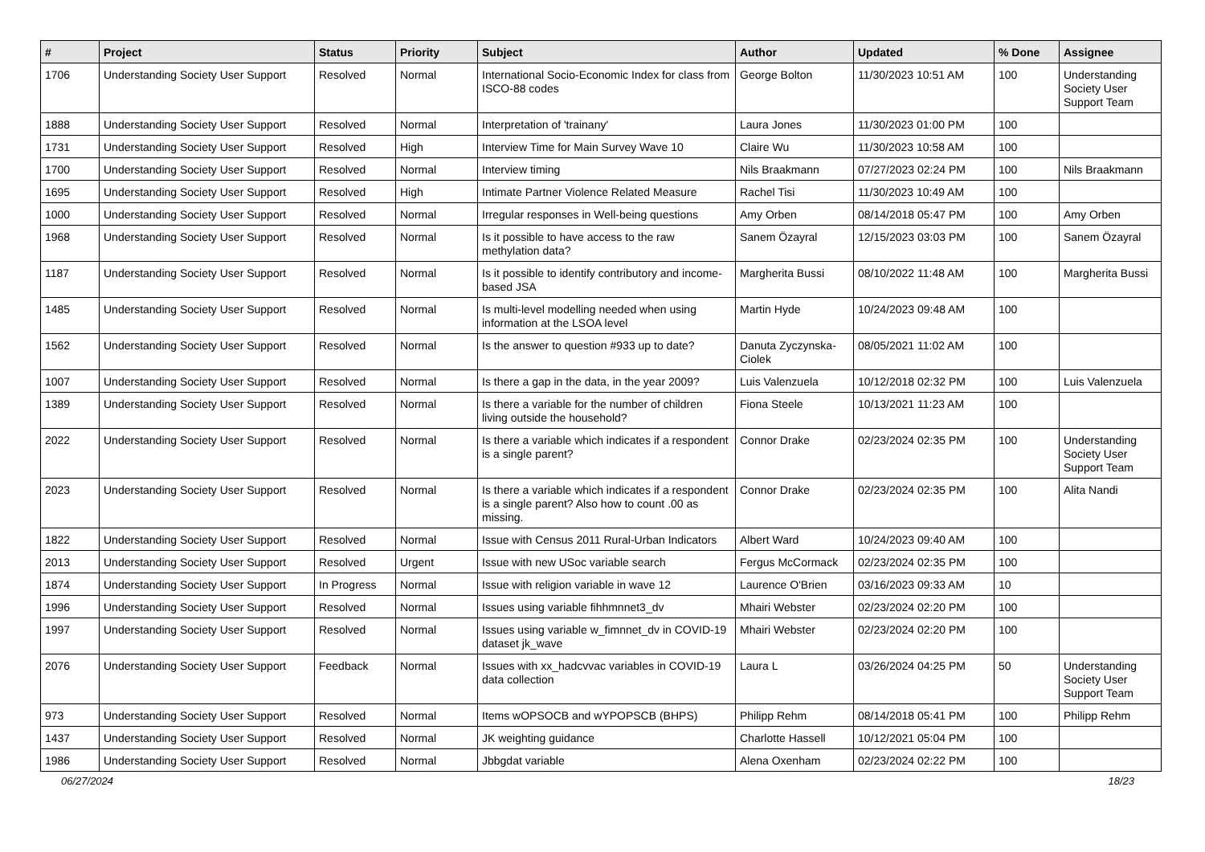| # | Project | Status | Priority | Subject | Author | Updated | % Done | Assignee |
| --- | --- | --- | --- | --- | --- | --- | --- | --- |
| 1706 | Understanding Society User Support | Resolved | Normal | International Socio-Economic Index for class from ISCO-88 codes | George Bolton | 11/30/2023 10:51 AM | 100 | Understanding Society User Support Team |
| 1888 | Understanding Society User Support | Resolved | Normal | Interpretation of 'trainany' | Laura Jones | 11/30/2023 01:00 PM | 100 | |
| 1731 | Understanding Society User Support | Resolved | High | Interview Time for Main Survey Wave 10 | Claire Wu | 11/30/2023 10:58 AM | 100 | |
| 1700 | Understanding Society User Support | Resolved | Normal | Interview timing | Nils Braakmann | 07/27/2023 02:24 PM | 100 | Nils Braakmann |
| 1695 | Understanding Society User Support | Resolved | High | Intimate Partner Violence Related Measure | Rachel Tisi | 11/30/2023 10:49 AM | 100 | |
| 1000 | Understanding Society User Support | Resolved | Normal | Irregular responses in Well-being questions | Amy Orben | 08/14/2018 05:47 PM | 100 | Amy Orben |
| 1968 | Understanding Society User Support | Resolved | Normal | Is it possible to have access to the raw methylation data? | Sanem Özayral | 12/15/2023 03:03 PM | 100 | Sanem Özayral |
| 1187 | Understanding Society User Support | Resolved | Normal | Is it possible to identify contributory and income-based JSA | Margherita Bussi | 08/10/2022 11:48 AM | 100 | Margherita Bussi |
| 1485 | Understanding Society User Support | Resolved | Normal | Is multi-level modelling needed when using information at the LSOA level | Martin Hyde | 10/24/2023 09:48 AM | 100 | |
| 1562 | Understanding Society User Support | Resolved | Normal | Is the answer to question #933 up to date? | Danuta Zyczynska-Ciolek | 08/05/2021 11:02 AM | 100 | |
| 1007 | Understanding Society User Support | Resolved | Normal | Is there a gap in the data, in the year 2009? | Luis Valenzuela | 10/12/2018 02:32 PM | 100 | Luis Valenzuela |
| 1389 | Understanding Society User Support | Resolved | Normal | Is there a variable for the number of children living outside the household? | Fiona Steele | 10/13/2021 11:23 AM | 100 | |
| 2022 | Understanding Society User Support | Resolved | Normal | Is there a variable which indicates if a respondent is a single parent? | Connor Drake | 02/23/2024 02:35 PM | 100 | Understanding Society User Support Team |
| 2023 | Understanding Society User Support | Resolved | Normal | Is there a variable which indicates if a respondent is a single parent? Also how to count .00 as missing. | Connor Drake | 02/23/2024 02:35 PM | 100 | Alita Nandi |
| 1822 | Understanding Society User Support | Resolved | Normal | Issue with Census 2011 Rural-Urban Indicators | Albert Ward | 10/24/2023 09:40 AM | 100 | |
| 2013 | Understanding Society User Support | Resolved | Urgent | Issue with new USoc variable search | Fergus McCormack | 02/23/2024 02:35 PM | 100 | |
| 1874 | Understanding Society User Support | In Progress | Normal | Issue with religion variable in wave 12 | Laurence O'Brien | 03/16/2023 09:33 AM | 10 | |
| 1996 | Understanding Society User Support | Resolved | Normal | Issues using variable fihhmnnet3_dv | Mhairi Webster | 02/23/2024 02:20 PM | 100 | |
| 1997 | Understanding Society User Support | Resolved | Normal | Issues using variable w_fimnnet_dv in COVID-19 dataset jk_wave | Mhairi Webster | 02/23/2024 02:20 PM | 100 | |
| 2076 | Understanding Society User Support | Feedback | Normal | Issues with xx_hadcvvac variables in COVID-19 data collection | Laura L | 03/26/2024 04:25 PM | 50 | Understanding Society User Support Team |
| 973 | Understanding Society User Support | Resolved | Normal | Items wOPSOCB and wYPOPSCB (BHPS) | Philipp Rehm | 08/14/2018 05:41 PM | 100 | Philipp Rehm |
| 1437 | Understanding Society User Support | Resolved | Normal | JK weighting guidance | Charlotte Hassell | 10/12/2021 05:04 PM | 100 | |
| 1986 | Understanding Society User Support | Resolved | Normal | Jbbgdat variable | Alena Oxenham | 02/23/2024 02:22 PM | 100 | |
06/27/2024 18/23